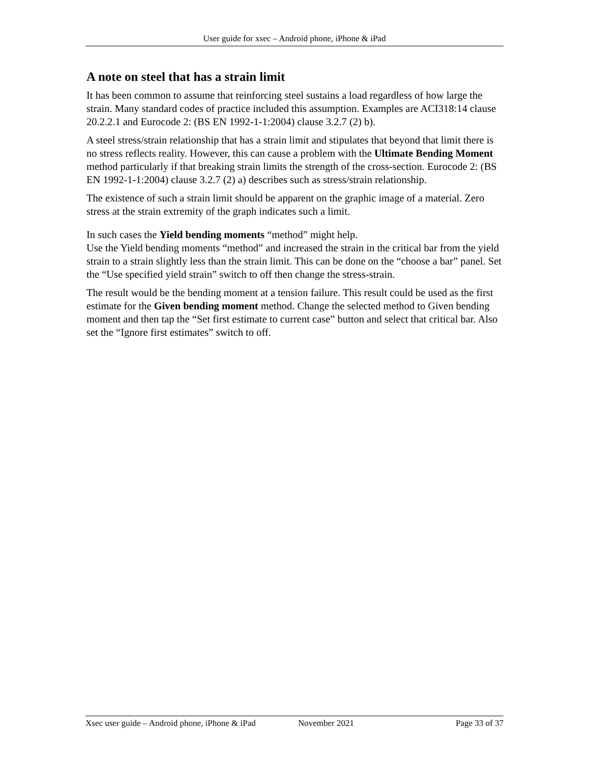User guide for xsec – Android phone, iPhone & iPad
A note on steel that has a strain limit
It has been common to assume that reinforcing steel sustains a load regardless of how large the strain. Many standard codes of practice included this assumption. Examples are ACI318:14 clause 20.2.2.1 and Eurocode 2: (BS EN 1992-1-1:2004) clause 3.2.7 (2) b).
A steel stress/strain relationship that has a strain limit and stipulates that beyond that limit there is no stress reflects reality. However, this can cause a problem with the Ultimate Bending Moment method particularly if that breaking strain limits the strength of the cross-section. Eurocode 2: (BS EN 1992-1-1:2004) clause 3.2.7 (2) a) describes such as stress/strain relationship.
The existence of such a strain limit should be apparent on the graphic image of a material. Zero stress at the strain extremity of the graph indicates such a limit.
In such cases the Yield bending moments “method” might help.
Use the Yield bending moments “method” and increased the strain in the critical bar from the yield strain to a strain slightly less than the strain limit. This can be done on the “choose a bar” panel. Set the “Use specified yield strain” switch to off then change the stress-strain.
The result would be the bending moment at a tension failure. This result could be used as the first estimate for the Given bending moment method. Change the selected method to Given bending moment and then tap the “Set first estimate to current case” button and select that critical bar. Also set the “Ignore first estimates” switch to off.
Xsec user guide – Android phone, iPhone & iPad November 2021 Page 33 of 37